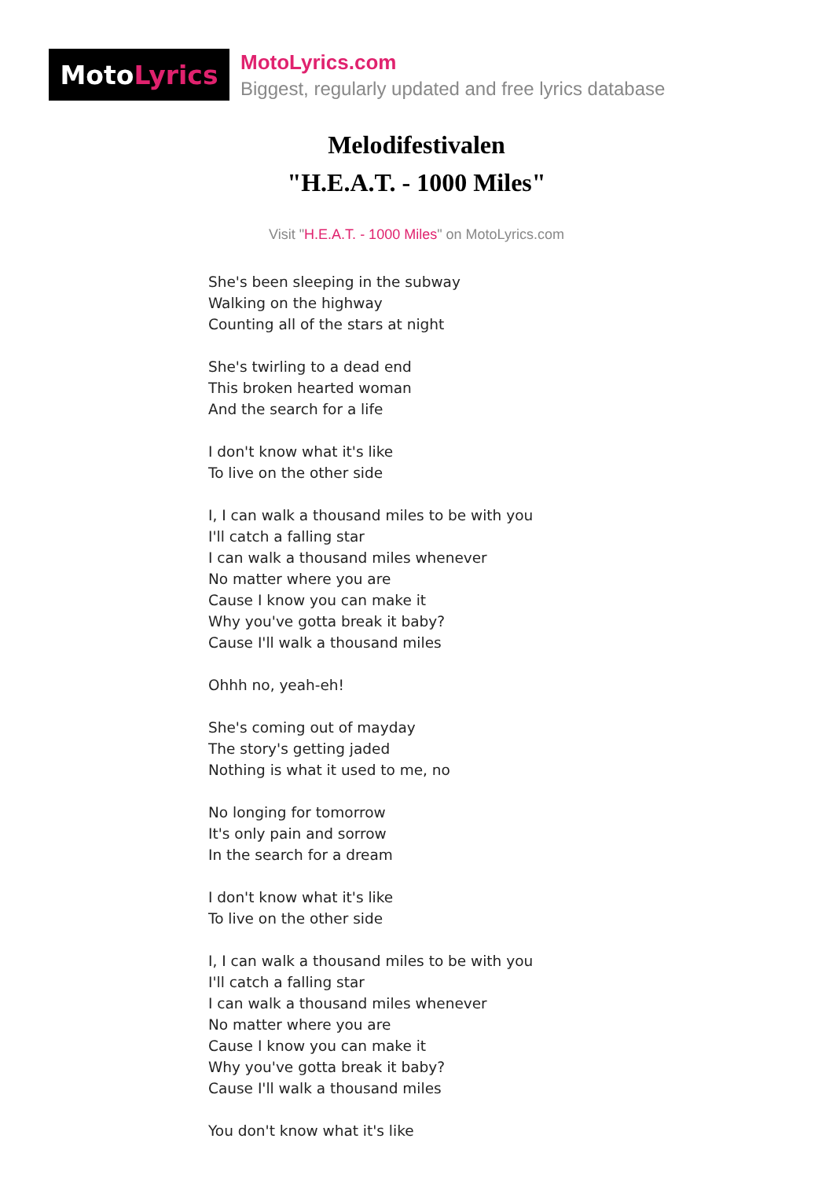Moto Lyrics
MotoLyrics.com
Biggest, regularly updated and free lyrics database
Melodifestivalen
"H.E.A.T. - 1000 Miles"
Visit "H.E.A.T. - 1000 Miles" on MotoLyrics.com
She's been sleeping in the subway
Walking on the highway
Counting all of the stars at night
She's twirling to a dead end
This broken hearted woman
And the search for a life
I don't know what it's like
To live on the other side
I, I can walk a thousand miles to be with you
I'll catch a falling star
I can walk a thousand miles whenever
No matter where you are
Cause I know you can make it
Why you've gotta break it baby?
Cause I'll walk a thousand miles
Ohhh no, yeah-eh!
She's coming out of mayday
The story's getting jaded
Nothing is what it used to me, no
No longing for tomorrow
It's only pain and sorrow
In the search for a dream
I don't know what it's like
To live on the other side
I, I can walk a thousand miles to be with you
I'll catch a falling star
I can walk a thousand miles whenever
No matter where you are
Cause I know you can make it
Why you've gotta break it baby?
Cause I'll walk a thousand miles
You don't know what it's like